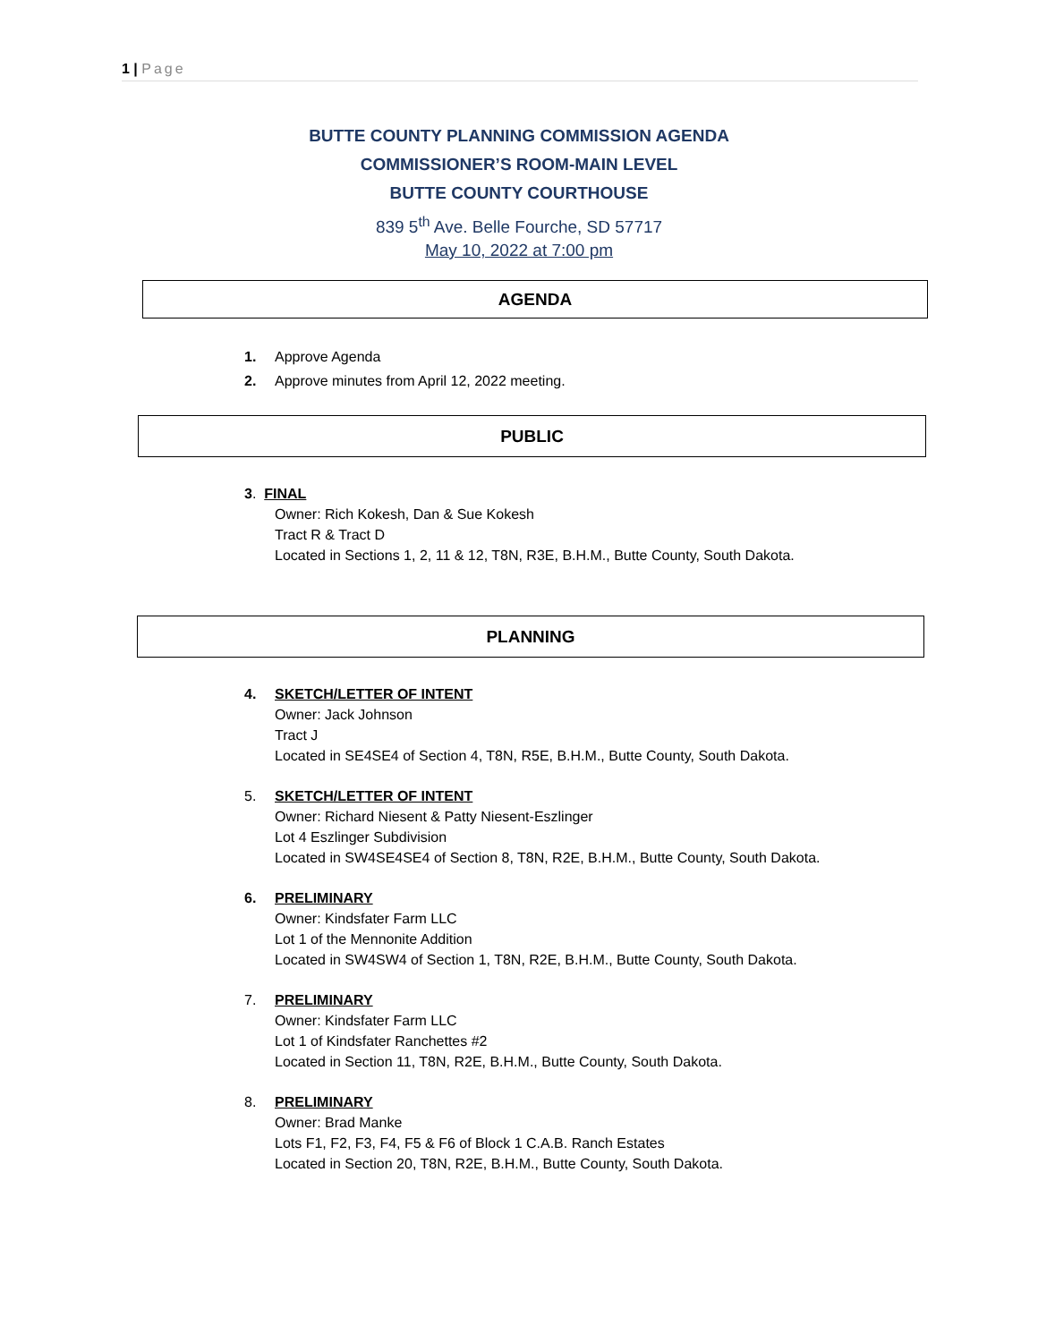1 | Page
BUTTE COUNTY PLANNING COMMISSION AGENDA
COMMISSIONER’S ROOM-MAIN LEVEL
BUTTE COUNTY COURTHOUSE
839 5<sup>th</sup> Ave. Belle Fourche, SD 57717
May 10, 2022 at 7:00 pm
AGENDA
1. Approve Agenda
2. Approve minutes from April 12, 2022 meeting.
PUBLIC
3. FINAL
Owner: Rich Kokesh, Dan & Sue Kokesh
Tract R & Tract D
Located in Sections 1, 2, 11 & 12, T8N, R3E, B.H.M., Butte County, South Dakota.
PLANNING
4. SKETCH/LETTER OF INTENT
Owner: Jack Johnson
Tract J
Located in SE4SE4 of Section 4, T8N, R5E, B.H.M., Butte County, South Dakota.
5. SKETCH/LETTER OF INTENT
Owner: Richard Niesent & Patty Niesent-Eszlinger
Lot 4 Eszlinger Subdivision
Located in SW4SE4SE4 of Section 8, T8N, R2E, B.H.M., Butte County, South Dakota.
6. PRELIMINARY
Owner: Kindsfater Farm LLC
Lot 1 of the Mennonite Addition
Located in SW4SW4 of Section 1, T8N, R2E, B.H.M., Butte County, South Dakota.
7. PRELIMINARY
Owner: Kindsfater Farm LLC
Lot 1 of Kindsfater Ranchettes #2
Located in Section 11, T8N, R2E, B.H.M., Butte County, South Dakota.
8. PRELIMINARY
Owner: Brad Manke
Lots F1, F2, F3, F4, F5 & F6 of Block 1 C.A.B. Ranch Estates
Located in Section 20, T8N, R2E, B.H.M., Butte County, South Dakota.